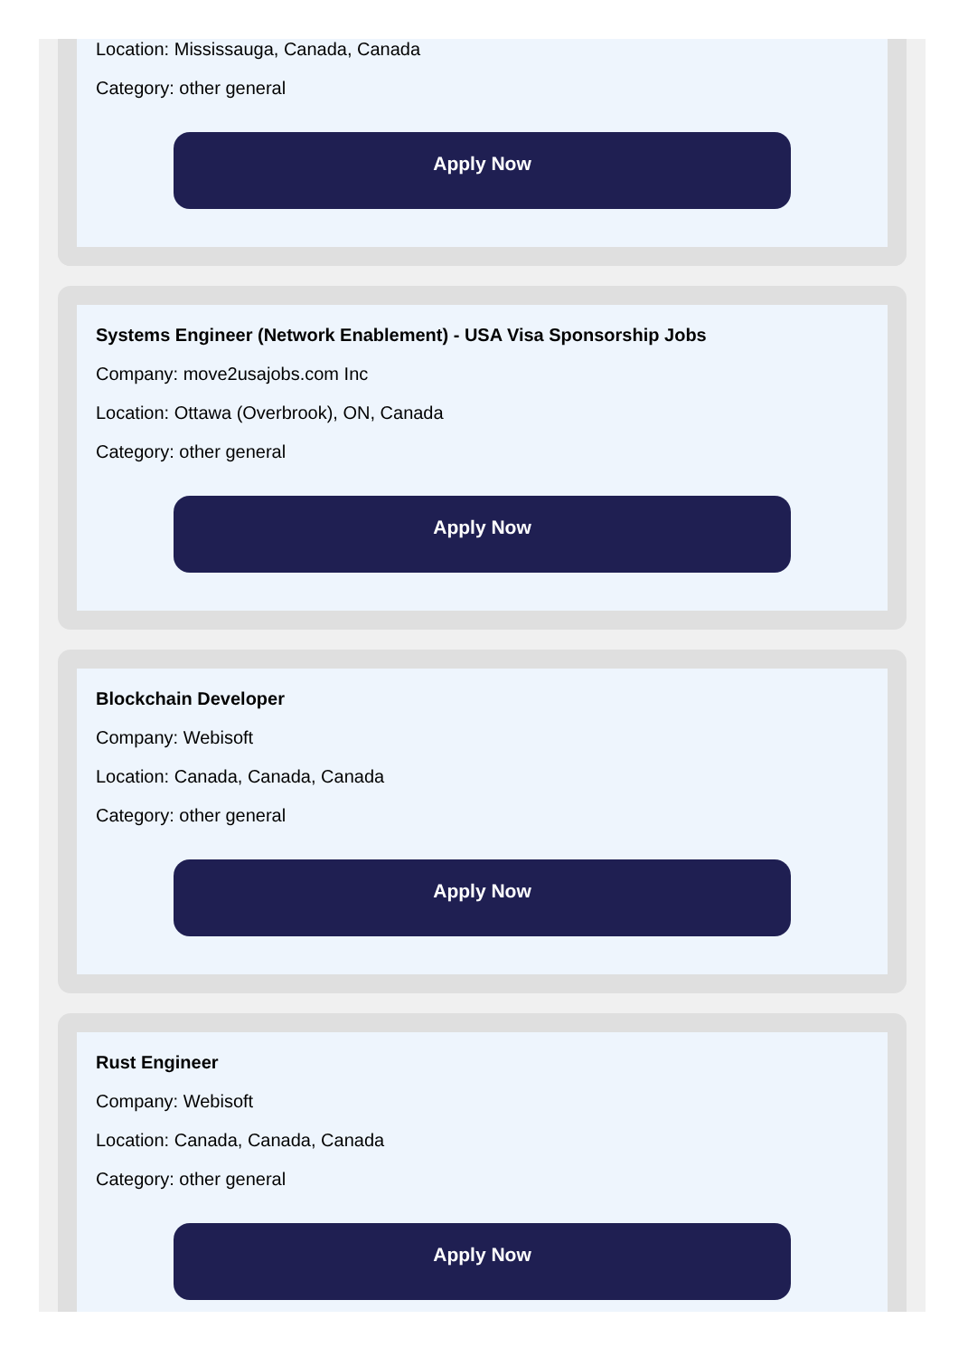Location: Mississauga, Canada, Canada
Category: other general
Apply Now
Systems Engineer (Network Enablement) - USA Visa Sponsorship Jobs
Company: move2usajobs.com Inc
Location: Ottawa (Overbrook), ON, Canada
Category: other general
Apply Now
Blockchain Developer
Company: Webisoft
Location: Canada, Canada, Canada
Category: other general
Apply Now
Rust Engineer
Company: Webisoft
Location: Canada, Canada, Canada
Category: other general
Apply Now